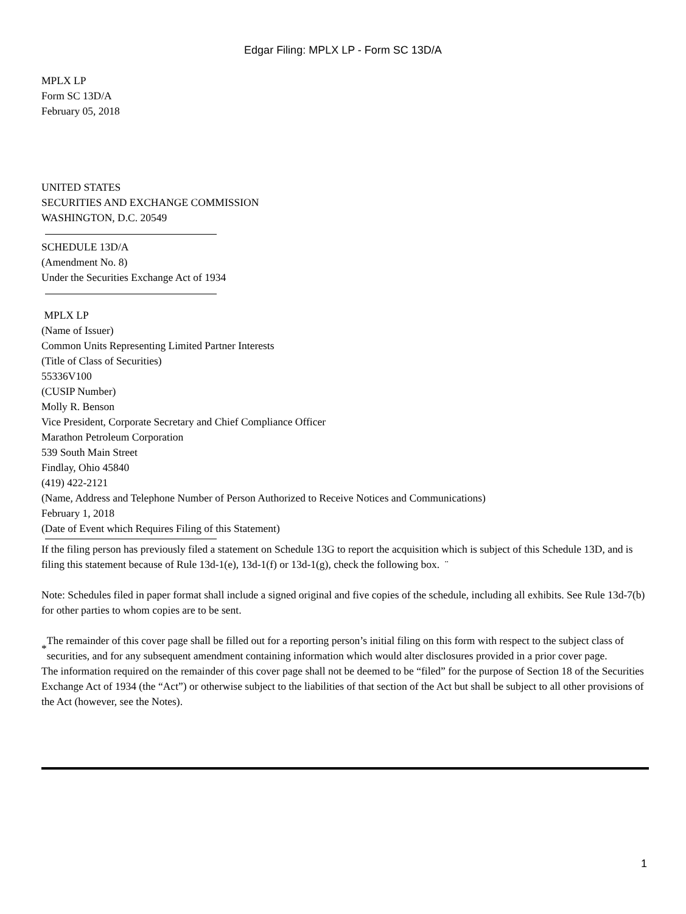Edgar Filing: MPLX LP - Form SC 13D/A
MPLX LP
Form SC 13D/A
February 05, 2018
UNITED STATES
SECURITIES AND EXCHANGE COMMISSION
WASHINGTON, D.C. 20549
SCHEDULE 13D/A
(Amendment No. 8)
Under the Securities Exchange Act of 1934
MPLX LP
(Name of Issuer)
Common Units Representing Limited Partner Interests
(Title of Class of Securities)
55336V100
(CUSIP Number)
Molly R. Benson
Vice President, Corporate Secretary and Chief Compliance Officer
Marathon Petroleum Corporation
539 South Main Street
Findlay, Ohio 45840
(419) 422-2121
(Name, Address and Telephone Number of Person Authorized to Receive Notices and Communications)
February 1, 2018
(Date of Event which Requires Filing of this Statement)
If the filing person has previously filed a statement on Schedule 13G to report the acquisition which is subject of this Schedule 13D, and is filing this statement because of Rule 13d-1(e), 13d-1(f) or 13d-1(g), check the following box. ¨
Note: Schedules filed in paper format shall include a signed original and five copies of the schedule, including all exhibits. See Rule 13d-7(b) for other parties to whom copies are to be sent.
* The remainder of this cover page shall be filled out for a reporting person’s initial filing on this form with respect to the subject class of securities, and for any subsequent amendment containing information which would alter disclosures provided in a prior cover page.
The information required on the remainder of this cover page shall not be deemed to be “filed” for the purpose of Section 18 of the Securities Exchange Act of 1934 (the “Act”) or otherwise subject to the liabilities of that section of the Act but shall be subject to all other provisions of the Act (however, see the Notes).
1